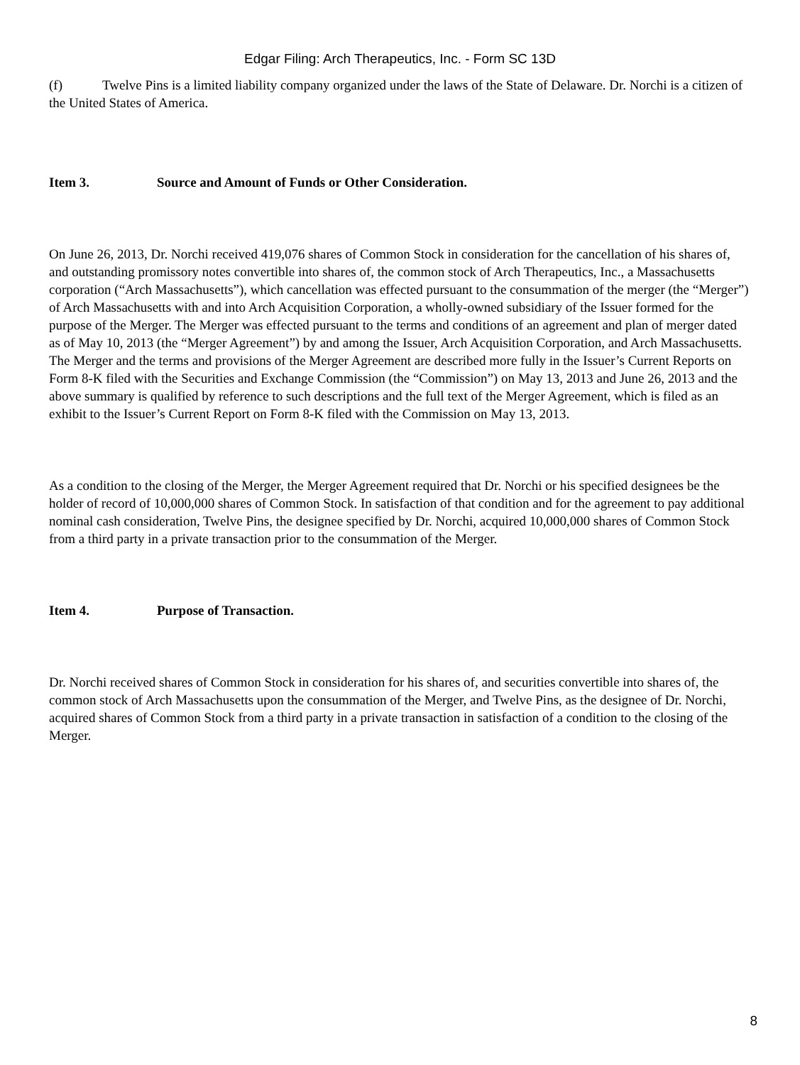Edgar Filing: Arch Therapeutics, Inc. - Form SC 13D
(f) Twelve Pins is a limited liability company organized under the laws of the State of Delaware. Dr. Norchi is a citizen of the United States of America.
Item 3. Source and Amount of Funds or Other Consideration.
On June 26, 2013, Dr. Norchi received 419,076 shares of Common Stock in consideration for the cancellation of his shares of, and outstanding promissory notes convertible into shares of, the common stock of Arch Therapeutics, Inc., a Massachusetts corporation (“Arch Massachusetts”), which cancellation was effected pursuant to the consummation of the merger (the “Merger”) of Arch Massachusetts with and into Arch Acquisition Corporation, a wholly-owned subsidiary of the Issuer formed for the purpose of the Merger. The Merger was effected pursuant to the terms and conditions of an agreement and plan of merger dated as of May 10, 2013 (the “Merger Agreement”) by and among the Issuer, Arch Acquisition Corporation, and Arch Massachusetts. The Merger and the terms and provisions of the Merger Agreement are described more fully in the Issuer’s Current Reports on Form 8-K filed with the Securities and Exchange Commission (the “Commission”) on May 13, 2013 and June 26, 2013 and the above summary is qualified by reference to such descriptions and the full text of the Merger Agreement, which is filed as an exhibit to the Issuer’s Current Report on Form 8-K filed with the Commission on May 13, 2013.
As a condition to the closing of the Merger, the Merger Agreement required that Dr. Norchi or his specified designees be the holder of record of 10,000,000 shares of Common Stock. In satisfaction of that condition and for the agreement to pay additional nominal cash consideration, Twelve Pins, the designee specified by Dr. Norchi, acquired 10,000,000 shares of Common Stock from a third party in a private transaction prior to the consummation of the Merger.
Item 4. Purpose of Transaction.
Dr. Norchi received shares of Common Stock in consideration for his shares of, and securities convertible into shares of, the common stock of Arch Massachusetts upon the consummation of the Merger, and Twelve Pins, as the designee of Dr. Norchi, acquired shares of Common Stock from a third party in a private transaction in satisfaction of a condition to the closing of the Merger.
8